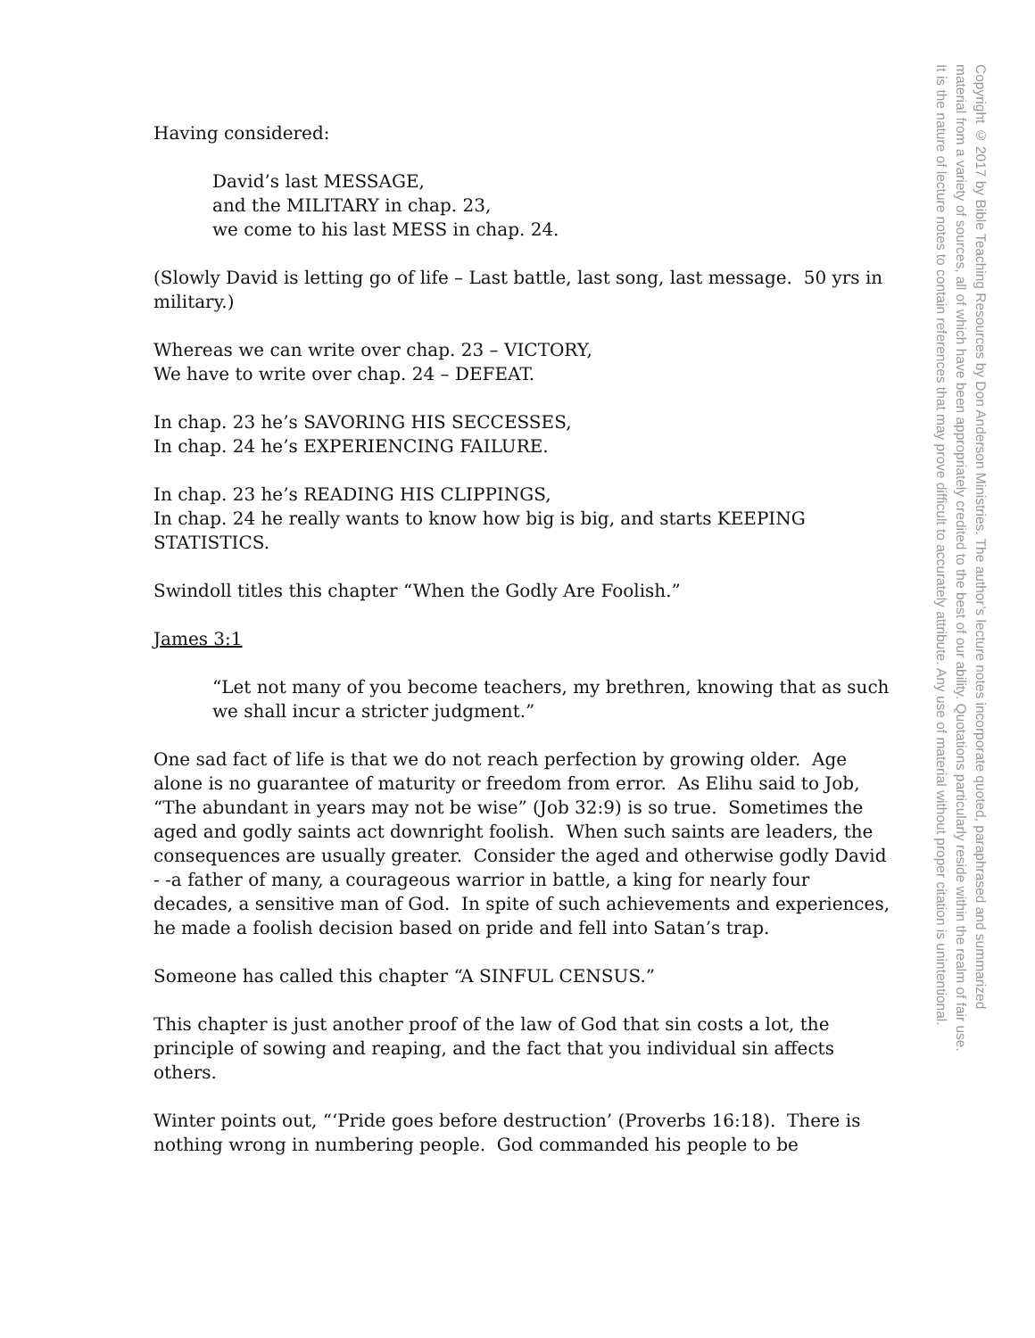Having considered:
David’s last MESSAGE,
and the MILITARY in chap. 23,
we come to his last MESS in chap. 24.
(Slowly David is letting go of life – Last battle, last song, last message. 50 yrs in military.)
Whereas we can write over chap. 23 – VICTORY,
We have to write over chap. 24 – DEFEAT.
In chap. 23 he’s SAVORING HIS SECCESSES,
In chap. 24 he’s EXPERIENCING FAILURE.
In chap. 23 he’s READING HIS CLIPPINGS,
In chap. 24 he really wants to know how big is big, and starts KEEPING STATISTICS.
Swindoll titles this chapter “When the Godly Are Foolish.”
James 3:1
“Let not many of you become teachers, my brethren, knowing that as such we shall incur a stricter judgment.”
One sad fact of life is that we do not reach perfection by growing older. Age alone is no guarantee of maturity or freedom from error. As Elihu said to Job, “The abundant in years may not be wise” (Job 32:9) is so true. Sometimes the aged and godly saints act downright foolish. When such saints are leaders, the consequences are usually greater. Consider the aged and otherwise godly David - -a father of many, a courageous warrior in battle, a king for nearly four decades, a sensitive man of God. In spite of such achievements and experiences, he made a foolish decision based on pride and fell into Satan’s trap.
Someone has called this chapter “A SINFUL CENSUS.”
This chapter is just another proof of the law of God that sin costs a lot, the principle of sowing and reaping, and the fact that you individual sin affects others.
Winter points out, “‘Pride goes before destruction’ (Proverbs 16:18). There is nothing wrong in numbering people. God commanded his people to be
Copyright © 2017 by Bible Teaching Resources by Don Anderson Ministries. The author’s lecture notes incorporate quoted, paraphrased and summarized
material from a variety of sources, all of which have been appropriately credited to the best of our ability. Quotations particularly reside within the realm of fair use.
It is the nature of lecture notes to contain references that may prove difficult to accurately attribute. Any use of material without proper citation is unintentional.